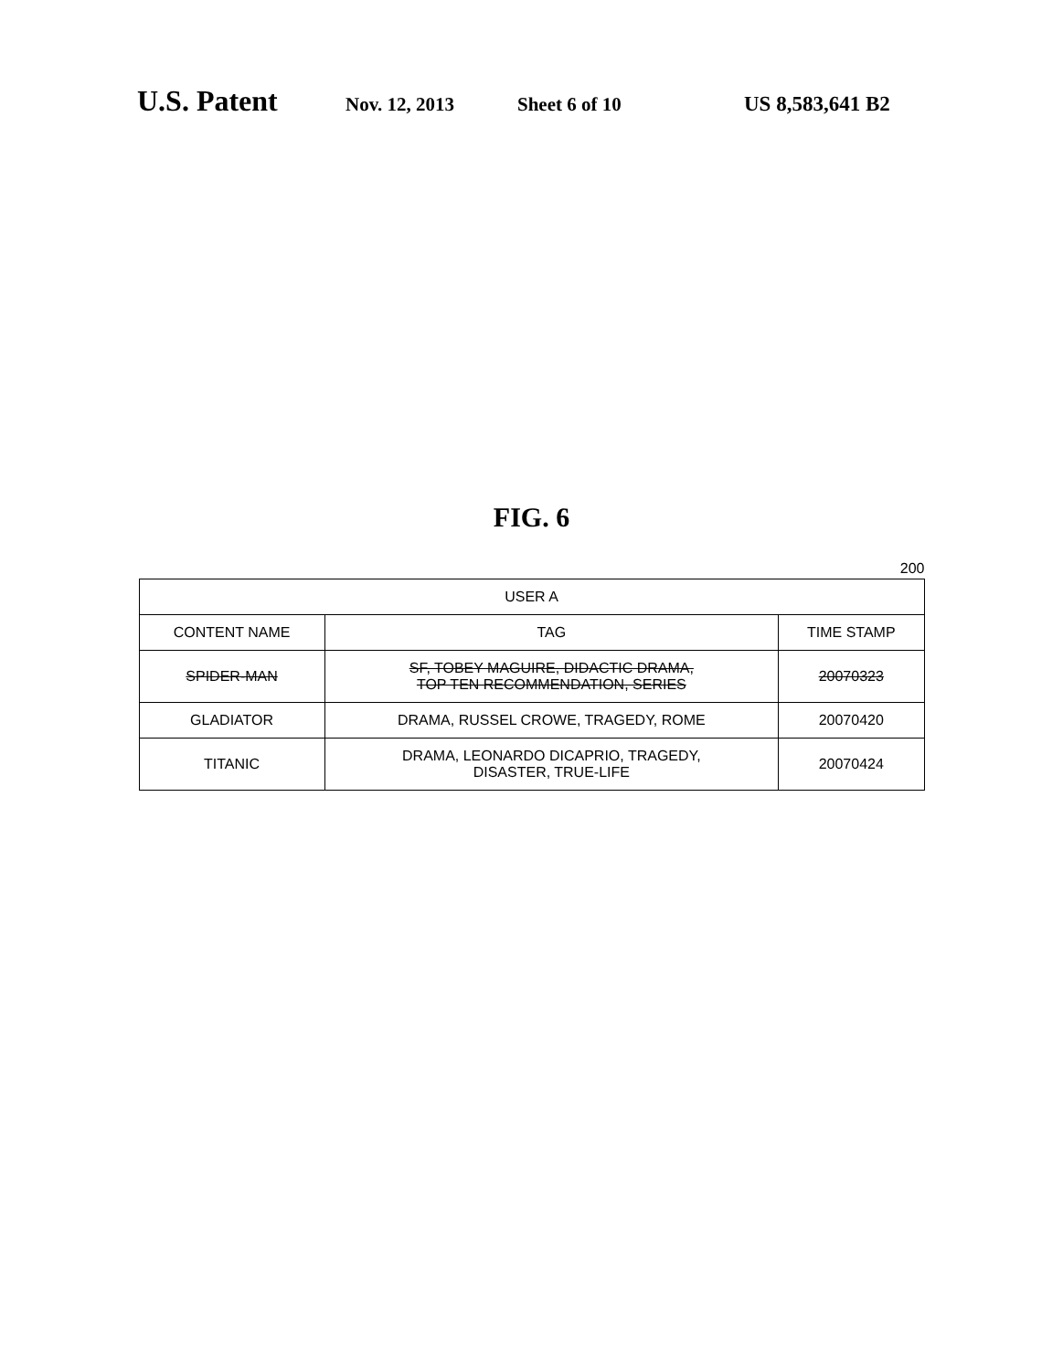U.S. Patent Nov. 12, 2013 Sheet 6 of 10 US 8,583,641 B2
FIG. 6
200
| USER A | | |
| --- | --- | --- |
| CONTENT NAME | TAG | TIME STAMP |
| SPIDER-MAN | SF, TOBEY MAGUIRE, DIDACTIC DRAMA, TOP TEN RECOMMENDATION, SERIES | 20070323 |
| GLADIATOR | DRAMA, RUSSEL CROWE, TRAGEDY, ROME | 20070420 |
| TITANIC | DRAMA, LEONARDO DICAPRIO, TRAGEDY, DISASTER, TRUE-LIFE | 20070424 |